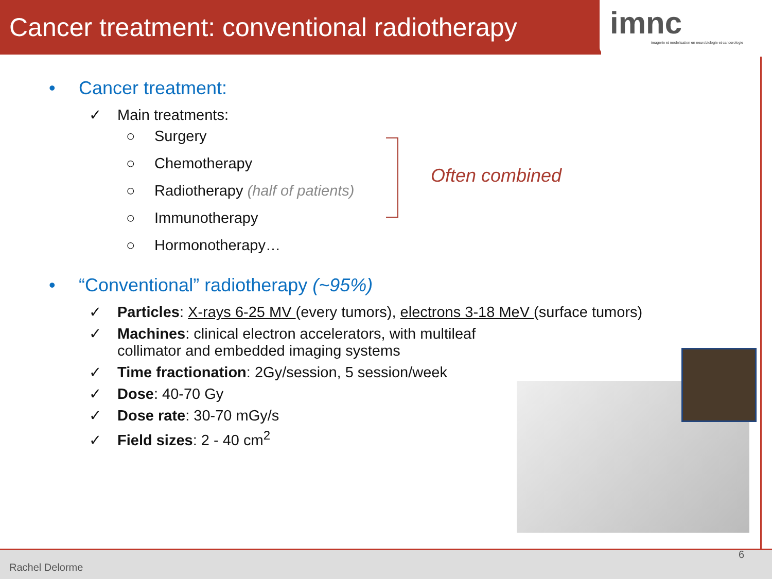Cancer treatment: conventional radiotherapy
imnc
imagerie et modelisation en neurobiologie et cancerologie
• Cancer treatment:
✓ Main treatments:
○ Surgery
○ Chemotherapy
○ Radiotherapy (half of patients)
○ Immunotherapy
○ Hormonotherapy…
• “Conventional” radiotherapy (~95%)
✓ Particles: X-rays 6-25 MV (every tumors), electrons 3-18 MeV (surface tumors)
✓ Machines: clinical electron accelerators, with multileaf collimator and embedded imaging systems
✓ Time fractionation: 2Gy/session, 5 session/week
✓ Dose: 40-70 Gy
✓ Dose rate: 30-70 mGy/s
✓ Field sizes: 2 - 40 cm<sup>2</sup>
Often combined
Rachel Delorme 6